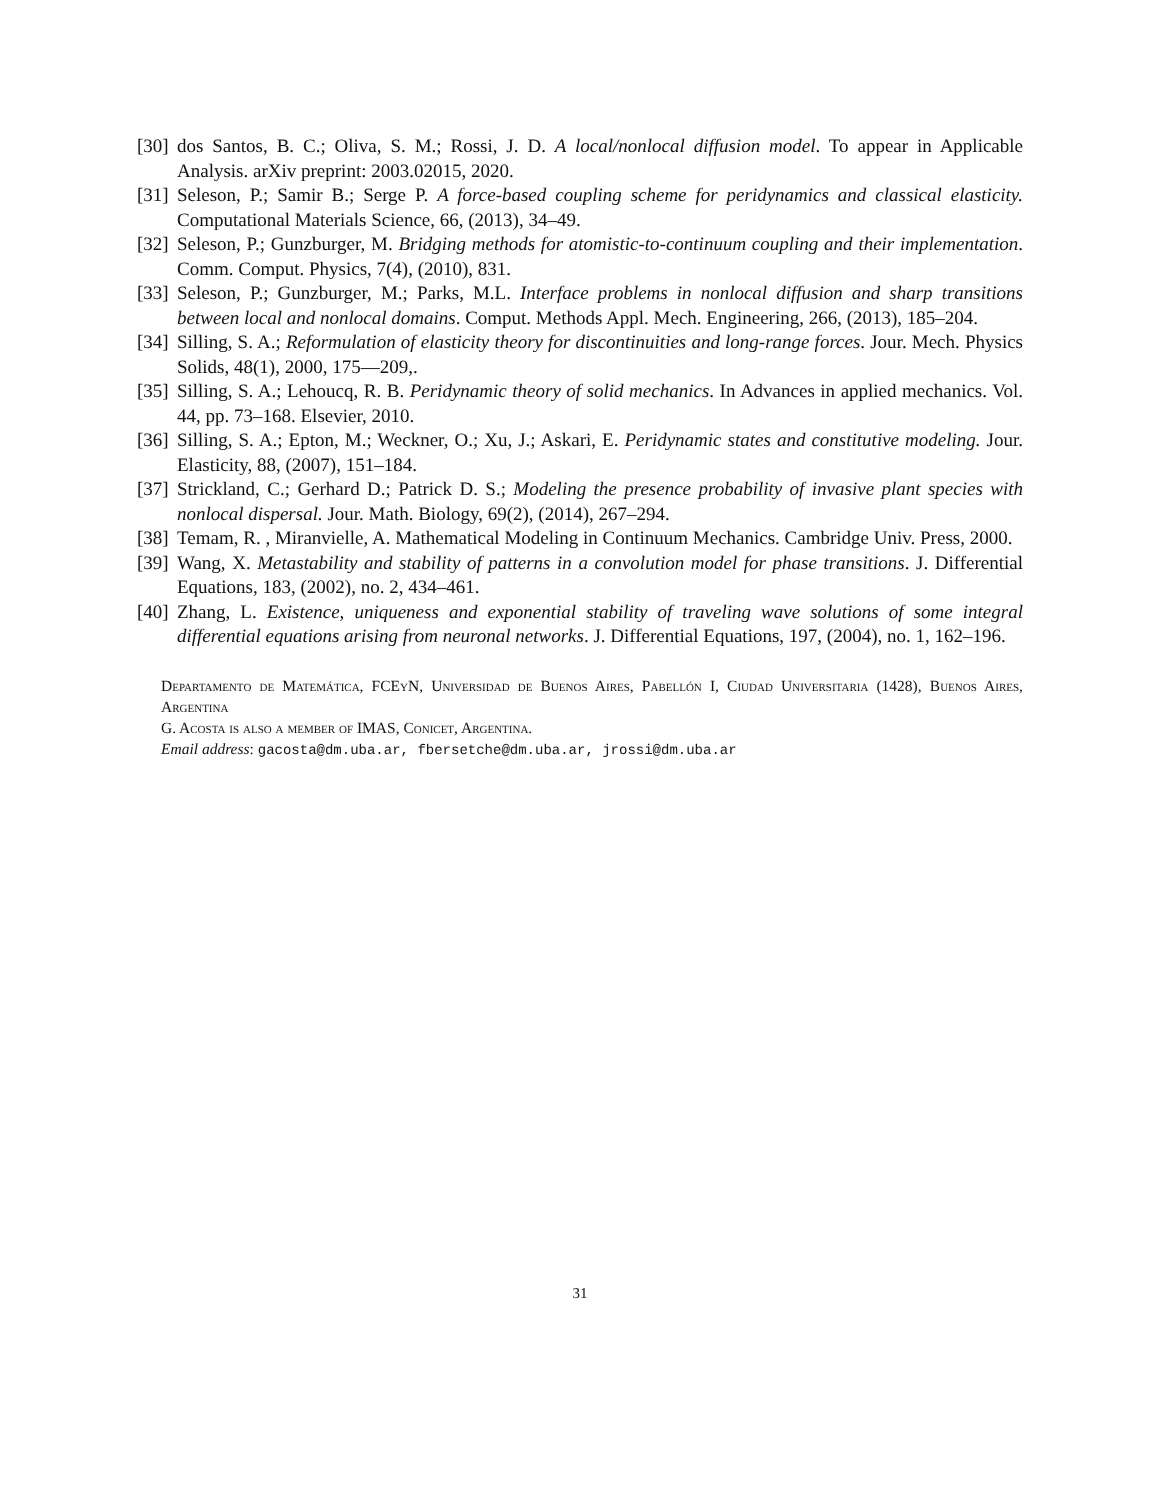[30] dos Santos, B. C.; Oliva, S. M.; Rossi, J. D. A local/nonlocal diffusion model. To appear in Applicable Analysis. arXiv preprint: 2003.02015, 2020.
[31] Seleson, P.; Samir B.; Serge P. A force-based coupling scheme for peridynamics and classical elasticity. Computational Materials Science, 66, (2013), 34–49.
[32] Seleson, P.; Gunzburger, M. Bridging methods for atomistic-to-continuum coupling and their implementation. Comm. Comput. Physics, 7(4), (2010), 831.
[33] Seleson, P.; Gunzburger, M.; Parks, M.L. Interface problems in nonlocal diffusion and sharp transitions between local and nonlocal domains. Comput. Methods Appl. Mech. Engineering, 266, (2013), 185–204.
[34] Silling, S. A.; Reformulation of elasticity theory for discontinuities and long-range forces. Jour. Mech. Physics Solids, 48(1), 2000, 175—209,.
[35] Silling, S. A.; Lehoucq, R. B. Peridynamic theory of solid mechanics. In Advances in applied mechanics. Vol. 44, pp. 73–168. Elsevier, 2010.
[36] Silling, S. A.; Epton, M.; Weckner, O.; Xu, J.; Askari, E. Peridynamic states and constitutive modeling. Jour. Elasticity, 88, (2007), 151–184.
[37] Strickland, C.; Gerhard D.; Patrick D. S.; Modeling the presence probability of invasive plant species with nonlocal dispersal. Jour. Math. Biology, 69(2), (2014), 267–294.
[38] Temam, R. , Miranvielle, A. Mathematical Modeling in Continuum Mechanics. Cambridge Univ. Press, 2000.
[39] Wang, X. Metastability and stability of patterns in a convolution model for phase transitions. J. Differential Equations, 183, (2002), no. 2, 434–461.
[40] Zhang, L. Existence, uniqueness and exponential stability of traveling wave solutions of some integral differential equations arising from neuronal networks. J. Differential Equations, 197, (2004), no. 1, 162–196.
Departamento de Matemática, FCEyN, Universidad de Buenos Aires, Pabellón I, Ciudad Universitaria (1428), Buenos Aires, Argentina
G. Acosta is also a member of IMAS, Conicet, Argentina.
Email address: gacosta@dm.uba.ar, fbersetche@dm.uba.ar, jrossi@dm.uba.ar
31